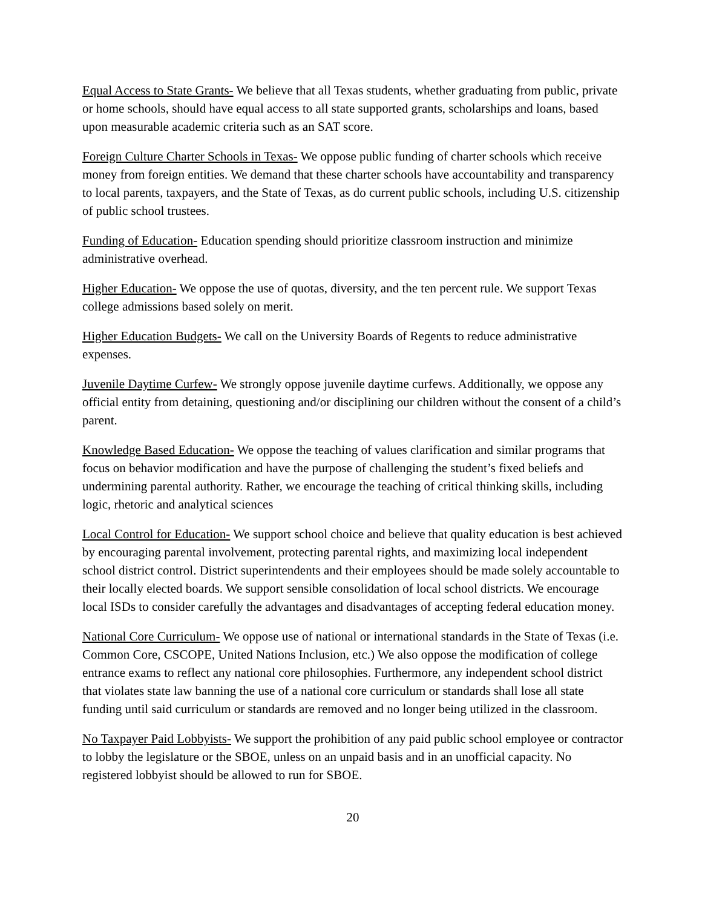Equal Access to State Grants- We believe that all Texas students, whether graduating from public, private or home schools, should have equal access to all state supported grants, scholarships and loans, based upon measurable academic criteria such as an SAT score.
Foreign Culture Charter Schools in Texas- We oppose public funding of charter schools which receive money from foreign entities. We demand that these charter schools have accountability and transparency to local parents, taxpayers, and the State of Texas, as do current public schools, including U.S. citizenship of public school trustees.
Funding of Education- Education spending should prioritize classroom instruction and minimize administrative overhead.
Higher Education- We oppose the use of quotas, diversity, and the ten percent rule. We support Texas college admissions based solely on merit.
Higher Education Budgets- We call on the University Boards of Regents to reduce administrative expenses.
Juvenile Daytime Curfew- We strongly oppose juvenile daytime curfews. Additionally, we oppose any official entity from detaining, questioning and/or disciplining our children without the consent of a child’s parent.
Knowledge Based Education- We oppose the teaching of values clarification and similar programs that focus on behavior modification and have the purpose of challenging the student’s fixed beliefs and undermining parental authority. Rather, we encourage the teaching of critical thinking skills, including logic, rhetoric and analytical sciences
Local Control for Education- We support school choice and believe that quality education is best achieved by encouraging parental involvement, protecting parental rights, and maximizing local independent school district control. District superintendents and their employees should be made solely accountable to their locally elected boards. We support sensible consolidation of local school districts. We encourage local ISDs to consider carefully the advantages and disadvantages of accepting federal education money.
National Core Curriculum- We oppose use of national or international standards in the State of Texas (i.e. Common Core, CSCOPE, United Nations Inclusion, etc.) We also oppose the modification of college entrance exams to reflect any national core philosophies. Furthermore, any independent school district that violates state law banning the use of a national core curriculum or standards shall lose all state funding until said curriculum or standards are removed and no longer being utilized in the classroom.
No Taxpayer Paid Lobbyists- We support the prohibition of any paid public school employee or contractor to lobby the legislature or the SBOE, unless on an unpaid basis and in an unofficial capacity. No registered lobbyist should be allowed to run for SBOE.
20